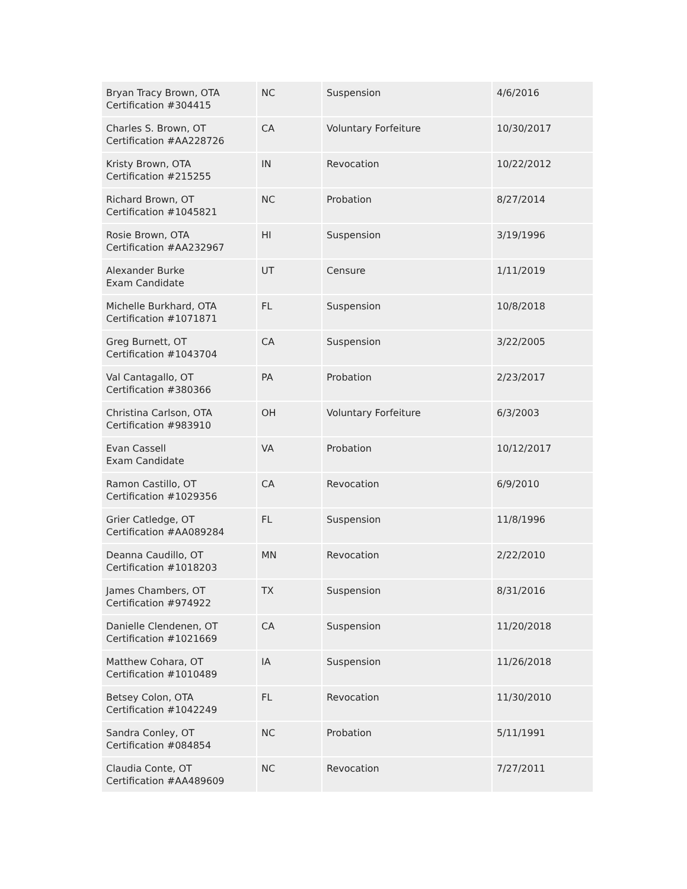| Bryan Tracy Brown, OTA Certification #304415 | NC | Suspension | 4/6/2016 |
| Charles S. Brown, OT Certification #AA228726 | CA | Voluntary Forfeiture | 10/30/2017 |
| Kristy Brown, OTA Certification #215255 | IN | Revocation | 10/22/2012 |
| Richard Brown, OT Certification #1045821 | NC | Probation | 8/27/2014 |
| Rosie Brown, OTA Certification #AA232967 | HI | Suspension | 3/19/1996 |
| Alexander Burke Exam Candidate | UT | Censure | 1/11/2019 |
| Michelle Burkhard, OTA Certification #1071871 | FL | Suspension | 10/8/2018 |
| Greg Burnett, OT Certification #1043704 | CA | Suspension | 3/22/2005 |
| Val Cantagallo, OT Certification #380366 | PA | Probation | 2/23/2017 |
| Christina Carlson, OTA Certification #983910 | OH | Voluntary Forfeiture | 6/3/2003 |
| Evan Cassell Exam Candidate | VA | Probation | 10/12/2017 |
| Ramon Castillo, OT Certification #1029356 | CA | Revocation | 6/9/2010 |
| Grier Catledge, OT Certification #AA089284 | FL | Suspension | 11/8/1996 |
| Deanna Caudillo, OT Certification #1018203 | MN | Revocation | 2/22/2010 |
| James Chambers, OT Certification #974922 | TX | Suspension | 8/31/2016 |
| Danielle Clendenen, OT Certification #1021669 | CA | Suspension | 11/20/2018 |
| Matthew Cohara, OT Certification #1010489 | IA | Suspension | 11/26/2018 |
| Betsey Colon, OTA Certification #1042249 | FL | Revocation | 11/30/2010 |
| Sandra Conley, OT Certification #084854 | NC | Probation | 5/11/1991 |
| Claudia Conte, OT Certification #AA489609 | NC | Revocation | 7/27/2011 |